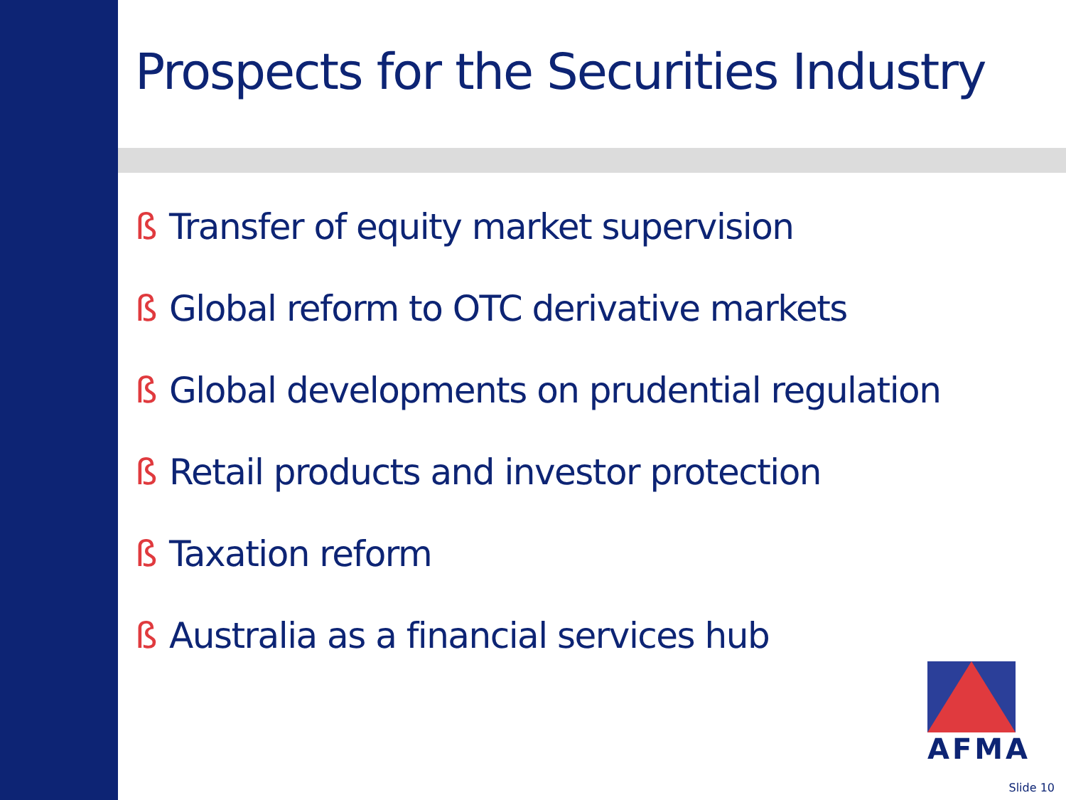Prospects for the Securities Industry
ß Transfer of equity market supervision
ß Global reform to OTC derivative markets
ß Global developments on prudential regulation
ß Retail products and investor protection
ß Taxation reform
ß Australia as a financial services hub
AFMA
Slide 10